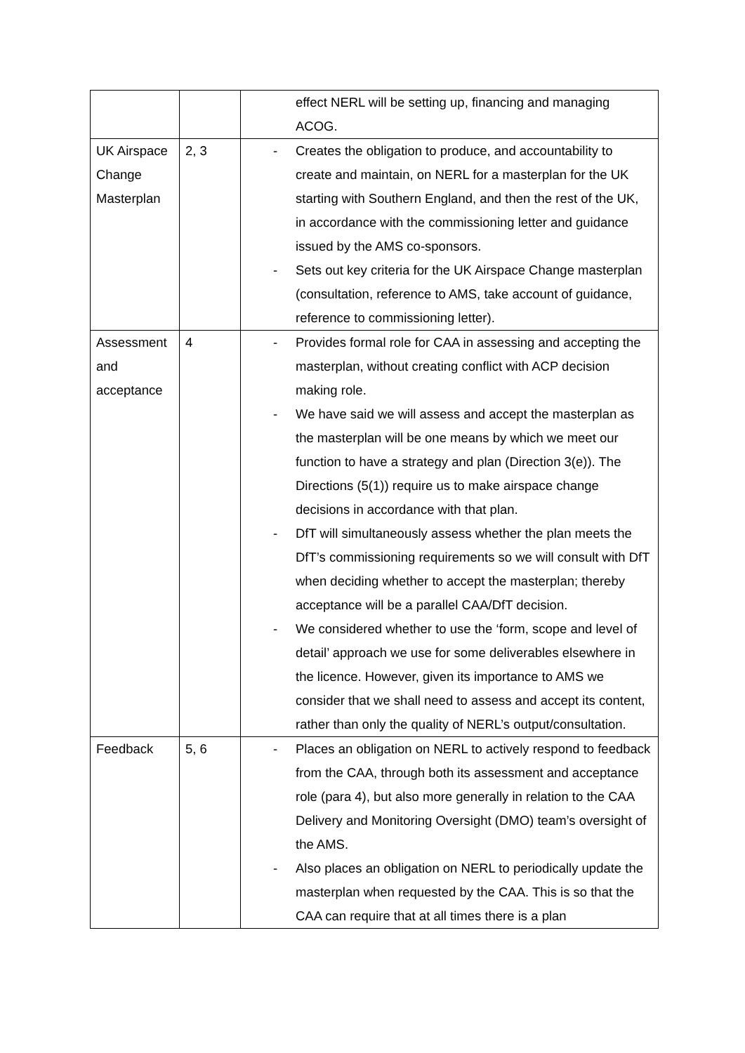| | | effect NERL will be setting up, financing and managing ACOG. |
| UK Airspace Change Masterplan | 2, 3 | - Creates the obligation to produce, and accountability to create and maintain, on NERL for a masterplan for the UK starting with Southern England, and then the rest of the UK, in accordance with the commissioning letter and guidance issued by the AMS co-sponsors. - Sets out key criteria for the UK Airspace Change masterplan (consultation, reference to AMS, take account of guidance, reference to commissioning letter). |
| Assessment and acceptance | 4 | - Provides formal role for CAA in assessing and accepting the masterplan, without creating conflict with ACP decision making role. - We have said we will assess and accept the masterplan as the masterplan will be one means by which we meet our function to have a strategy and plan (Direction 3(e)). The Directions (5(1)) require us to make airspace change decisions in accordance with that plan. - DfT will simultaneously assess whether the plan meets the DfT’s commissioning requirements so we will consult with DfT when deciding whether to accept the masterplan; thereby acceptance will be a parallel CAA/DfT decision. - We considered whether to use the ‘form, scope and level of detail’ approach we use for some deliverables elsewhere in the licence. However, given its importance to AMS we consider that we shall need to assess and accept its content, rather than only the quality of NERL’s output/consultation. |
| Feedback | 5, 6 | - Places an obligation on NERL to actively respond to feedback from the CAA, through both its assessment and acceptance role (para 4), but also more generally in relation to the CAA Delivery and Monitoring Oversight (DMO) team’s oversight of the AMS. - Also places an obligation on NERL to periodically update the masterplan when requested by the CAA. This is so that the CAA can require that at all times there is a plan |